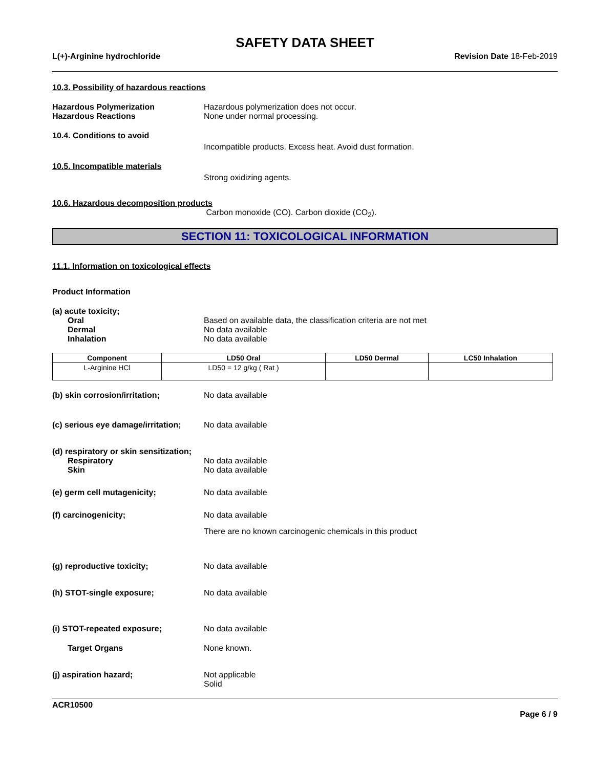SAFETY DATA SHEET
L(+)-Arginine hydrochloride Revision Date 18-Feb-2019
10.3. Possibility of hazardous reactions
Hazardous Polymerization Hazardous polymerization does not occur.
Hazardous Reactions None under normal processing.
10.4. Conditions to avoid
Incompatible products. Excess heat. Avoid dust formation.
10.5. Incompatible materials
Strong oxidizing agents.
10.6. Hazardous decomposition products
Carbon monoxide (CO). Carbon dioxide (CO<sub>2</sub>).
SECTION 11: TOXICOLOGICAL INFORMATION
11.1. Information on toxicological effects
Product Information
(a) acute toxicity;
Oral Based on available data, the classification criteria are not met
Dermal No data available
Inhalation No data available
| Component | LD50 Oral | LD50 Dermal | LC50 Inhalation |
| --- | --- | --- | --- |
| L-Arginine HCl | LD50 = 12 g/kg ( Rat ) | | |
(b) skin corrosion/irritation; No data available
(c) serious eye damage/irritation;
No data available
(d) respiratory or skin sensitization;
Respiratory No data available
Skin No data available
(e) germ cell mutagenicity; No data available
(f) carcinogenicity; No data available
There are no known carcinogenic chemicals in this product
(g) reproductive toxicity; No data available
(h) STOT-single exposure; No data available
(i) STOT-repeated exposure; No data available
Target Organs None known.
(j) aspiration hazard; Not applicable
Solid
ACR10500
Page 6 / 9